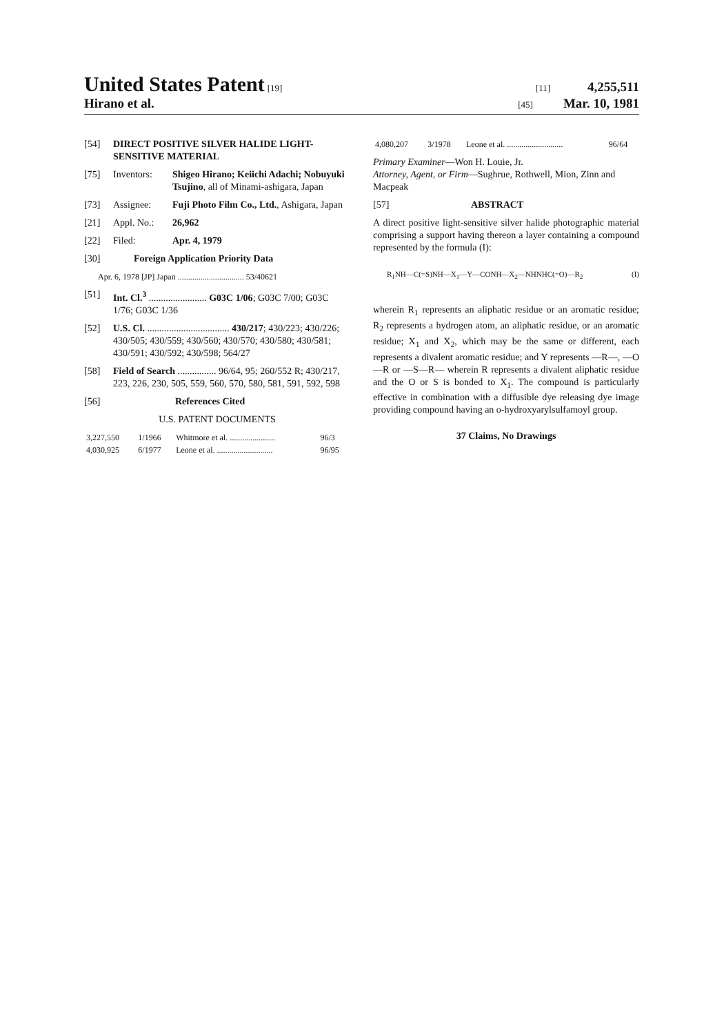United States Patent [19] [11] 4,255,511
Hirano et al.
[45] Mar. 10, 1981
[54] DIRECT POSITIVE SILVER HALIDE LIGHT-SENSITIVE MATERIAL
[75] Inventors: Shigeo Hirano; Keiichi Adachi; Nobuyuki Tsujino, all of Minami-ashigara, Japan
[73] Assignee: Fuji Photo Film Co., Ltd., Ashigara, Japan
[21] Appl. No.: 26,962
[22] Filed: Apr. 4, 1979
[30] Foreign Application Priority Data
Apr. 6, 1978 [JP] Japan ................................ 53/40621
[51] Int. Cl.<sup>3</sup> ........................ G03C 1/06; G03C 7/00; G03C 1/76; G03C 1/36
[52] U.S. Cl. .................................. 430/217; 430/223; 430/226; 430/505; 430/559; 430/560; 430/570; 430/580; 430/581; 430/591; 430/592; 430/598; 564/27
[58] Field of Search ................ 96/64, 95; 260/552 R; 430/217, 223, 226, 230, 505, 559, 560, 570, 580, 581, 591, 592, 598
[56] References Cited
U.S. PATENT DOCUMENTS
| 3,227,550 | 1/1966 | Whitmore et al. ...................... | 96/3 |
| 4,030,925 | 6/1977 | Leone et al. ........................... | 96/95 |
| 4,080,207 | 3/1978 | Leone et al. ........................... | 96/64 |
Primary Examiner—Won H. Louie, Jr.
Attorney, Agent, or Firm—Sughrue, Rothwell, Mion, Zinn and Macpeak
[57] ABSTRACT
A direct positive light-sensitive silver halide photographic material comprising a support having thereon a layer containing a compound represented by the formula (I):
R<sub>1</sub>NH—C(=S)NH—X<sub>1</sub>—Y—CONH—X<sub>2</sub>—NHNHC(=O)—R<sub>2</sub> (I)
wherein R<sub>1</sub> represents an aliphatic residue or an aromatic residue; R<sub>2</sub> represents a hydrogen atom, an aliphatic residue, or an aromatic residue; X<sub>1</sub> and X<sub>2</sub>, which may be the same or different, each represents a divalent aromatic residue; and Y represents —R—, —O—R or —S—R— wherein R represents a divalent aliphatic residue and the O or S is bonded to X<sub>1</sub>. The compound is particularly effective in combination with a diffusible dye releasing dye image providing compound having an o-hydroxyarylsulfamoyl group.
37 Claims, No Drawings